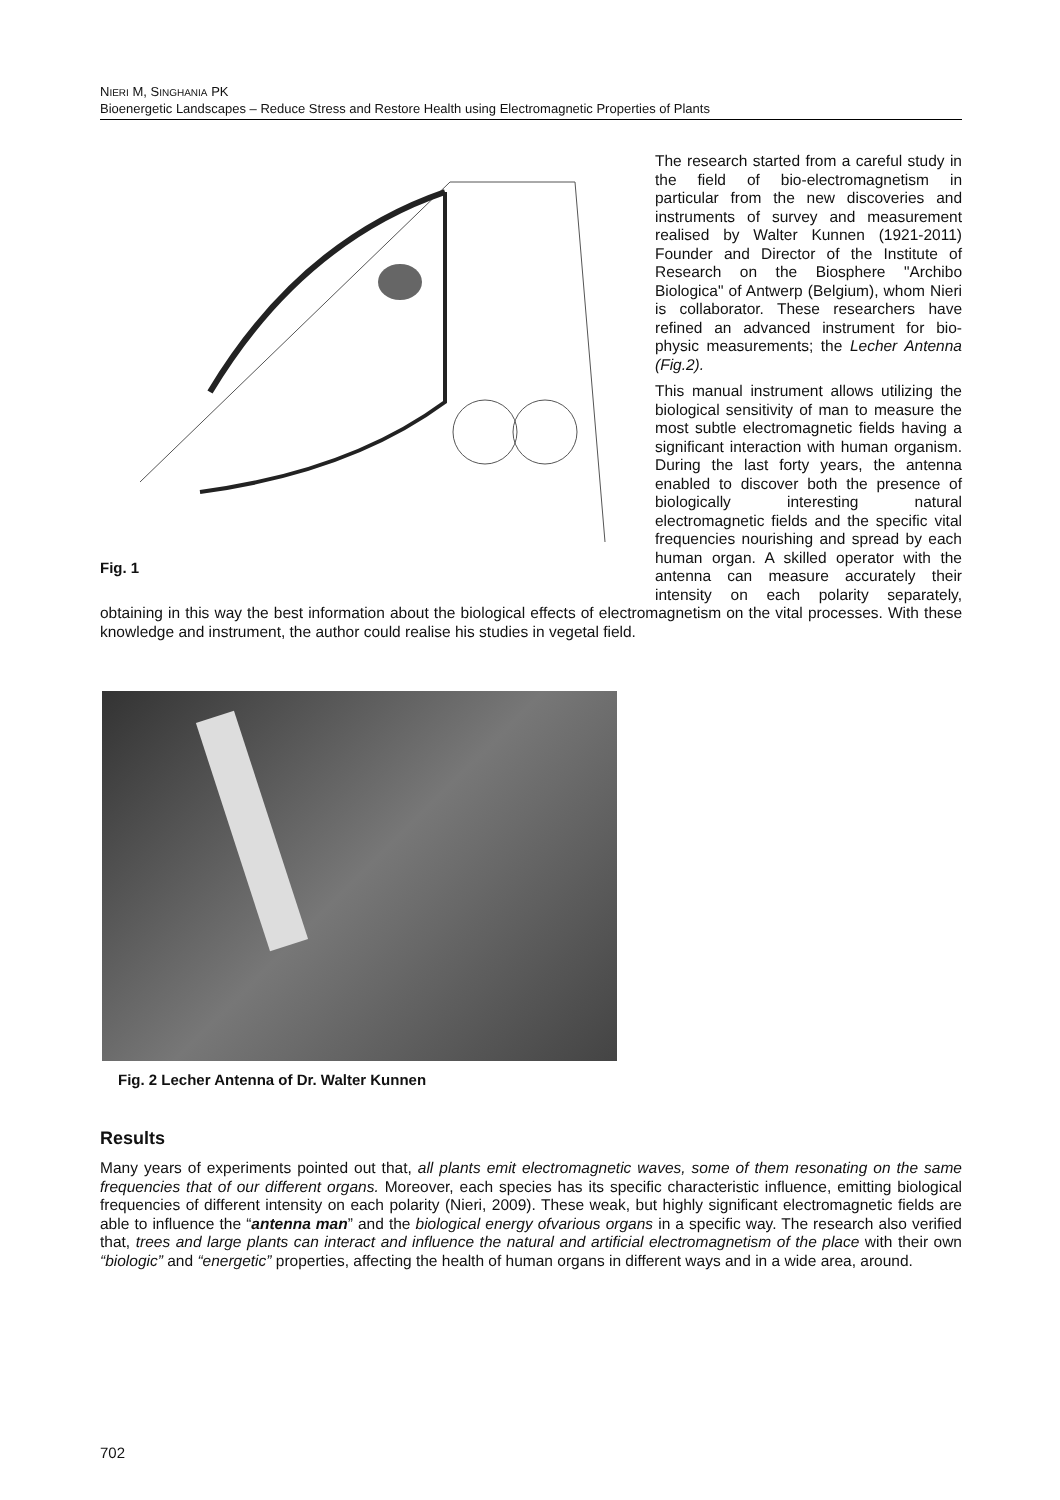NIERI M, SINGHANIA PK
Bioenergetic Landscapes – Reduce Stress and Restore Health using Electromagnetic Properties of Plants
Fig. 1
The research started from a careful study in the field of bio-electromagnetism in particular from the new discoveries and instruments of survey and measurement realised by Walter Kunnen (1921-2011) Founder and Director of the Institute of Research on the Biosphere "Archibo Biologica" of Antwerp (Belgium), whom Nieri is collaborator. These researchers have refined an advanced instrument for bio-physic measurements; the Lecher Antenna (Fig.2).
This manual instrument allows utilizing the biological sensitivity of man to measure the most subtle electromagnetic fields having a significant interaction with human organism. During the last forty years, the antenna enabled to discover both the presence of biologically interesting natural electromagnetic fields and the specific vital frequencies nourishing and spread by each human organ. A skilled operator with the antenna can measure accurately their intensity on each polarity separately, obtaining in this way the best information about the biological effects of electromagnetism on the vital processes. With these knowledge and instrument, the author could realise his studies in vegetal field.
Fig. 2 Lecher Antenna of Dr. Walter Kunnen
Results
Many years of experiments pointed out that, all plants emit electromagnetic waves, some of them resonating on the same frequencies that of our different organs. Moreover, each species has its specific characteristic influence, emitting biological frequencies of different intensity on each polarity (Nieri, 2009). These weak, but highly significant electromagnetic fields are able to influence the “antenna man” and the biological energy ofvarious organs in a specific way. The research also verified that, trees and large plants can interact and influence the natural and artificial electromagnetism of the place with their own “biologic” and “energetic” properties, affecting the health of human organs in different ways and in a wide area, around.
702